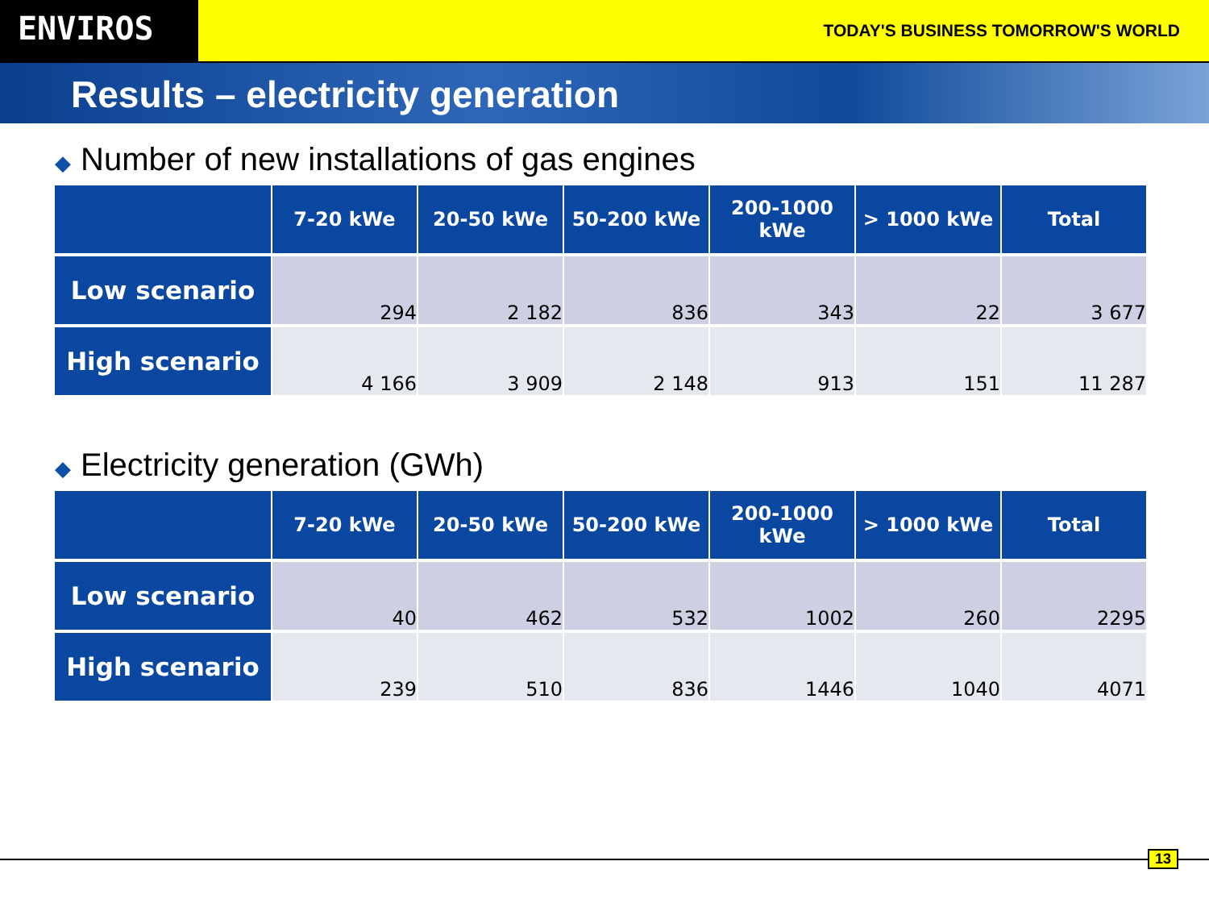ENVIROS
TODAY'S BUSINESS TOMORROW'S WORLD
Results – electricity generation
◆ Number of new installations of gas engines
| | 7-20 kWe | 20-50 kWe | 50-200 kWe | 200-1000 kWe | > 1000 kWe | Total |
| --- | --- | --- | --- | --- | --- | --- |
| Low scenario | 294 | 2 182 | 836 | 343 | 22 | 3 677 |
| High scenario | 4 166 | 3 909 | 2 148 | 913 | 151 | 11 287 |
◆ Electricity generation (GWh)
| | 7-20 kWe | 20-50 kWe | 50-200 kWe | 200-1000 kWe | > 1000 kWe | Total |
| --- | --- | --- | --- | --- | --- | --- |
| Low scenario | 40 | 462 | 532 | 1002 | 260 | 2295 |
| High scenario | 239 | 510 | 836 | 1446 | 1040 | 4071 |
13